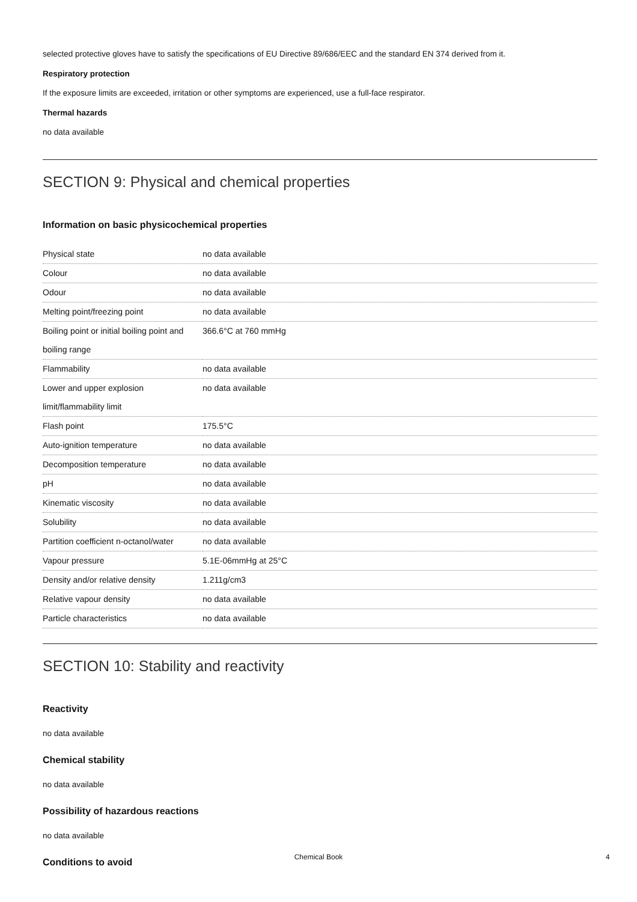selected protective gloves have to satisfy the specifications of EU Directive 89/686/EEC and the standard EN 374 derived from it.
Respiratory protection
If the exposure limits are exceeded, irritation or other symptoms are experienced, use a full-face respirator.
Thermal hazards
no data available
SECTION 9: Physical and chemical properties
Information on basic physicochemical properties
| Physical state | no data available |
| Colour | no data available |
| Odour | no data available |
| Melting point/freezing point | no data available |
| Boiling point or initial boiling point and boiling range | 366.6°C at 760 mmHg |
| Flammability | no data available |
| Lower and upper explosion limit/flammability limit | no data available |
| Flash point | 175.5°C |
| Auto-ignition temperature | no data available |
| Decomposition temperature | no data available |
| pH | no data available |
| Kinematic viscosity | no data available |
| Solubility | no data available |
| Partition coefficient n-octanol/water | no data available |
| Vapour pressure | 5.1E-06mmHg at 25°C |
| Density and/or relative density | 1.211g/cm3 |
| Relative vapour density | no data available |
| Particle characteristics | no data available |
SECTION 10: Stability and reactivity
Reactivity
no data available
Chemical stability
no data available
Possibility of hazardous reactions
no data available
Conditions to avoid
Chemical Book 4